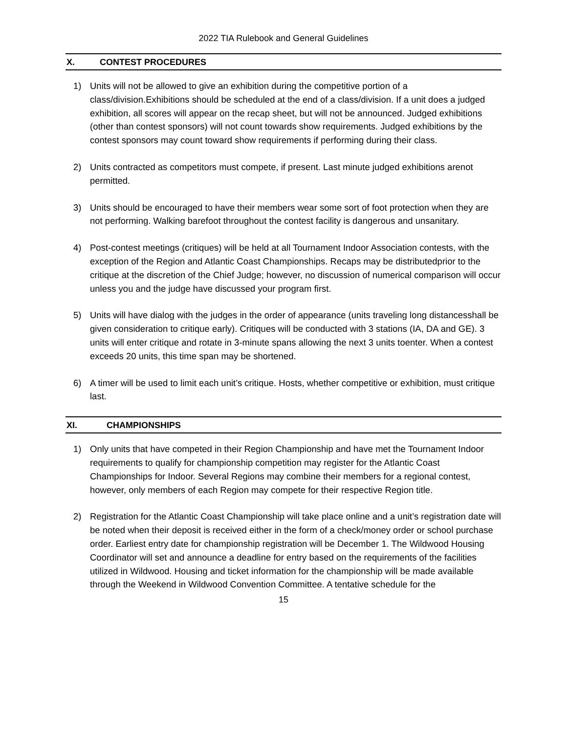2022 TIA Rulebook and General Guidelines
X. CONTEST PROCEDURES
1) Units will not be allowed to give an exhibition during the competitive portion of a class/division.Exhibitions should be scheduled at the end of a class/division. If a unit does a judged exhibition, all scores will appear on the recap sheet, but will not be announced. Judged exhibitions (other than contest sponsors) will not count towards show requirements. Judged exhibitions by the contest sponsors may count toward show requirements if performing during their class.
2) Units contracted as competitors must compete, if present. Last minute judged exhibitions arenot permitted.
3) Units should be encouraged to have their members wear some sort of foot protection when they are not performing. Walking barefoot throughout the contest facility is dangerous and unsanitary.
4) Post-contest meetings (critiques) will be held at all Tournament Indoor Association contests, with the exception of the Region and Atlantic Coast Championships. Recaps may be distributedprior to the critique at the discretion of the Chief Judge; however, no discussion of numerical comparison will occur unless you and the judge have discussed your program first.
5) Units will have dialog with the judges in the order of appearance (units traveling long distancesshall be given consideration to critique early). Critiques will be conducted with 3 stations (IA, DA and GE). 3 units will enter critique and rotate in 3-minute spans allowing the next 3 units toenter. When a contest exceeds 20 units, this time span may be shortened.
6) A timer will be used to limit each unit’s critique. Hosts, whether competitive or exhibition, must critique last.
XI. CHAMPIONSHIPS
1) Only units that have competed in their Region Championship and have met the Tournament Indoor requirements to qualify for championship competition may register for the Atlantic Coast Championships for Indoor. Several Regions may combine their members for a regional contest, however, only members of each Region may compete for their respective Region title.
2) Registration for the Atlantic Coast Championship will take place online and a unit’s registration date will be noted when their deposit is received either in the form of a check/money order or school purchase order. Earliest entry date for championship registration will be December 1. The Wildwood Housing Coordinator will set and announce a deadline for entry based on the requirements of the facilities utilized in Wildwood. Housing and ticket information for the championship will be made available through the Weekend in Wildwood Convention Committee. A tentative schedule for the
15